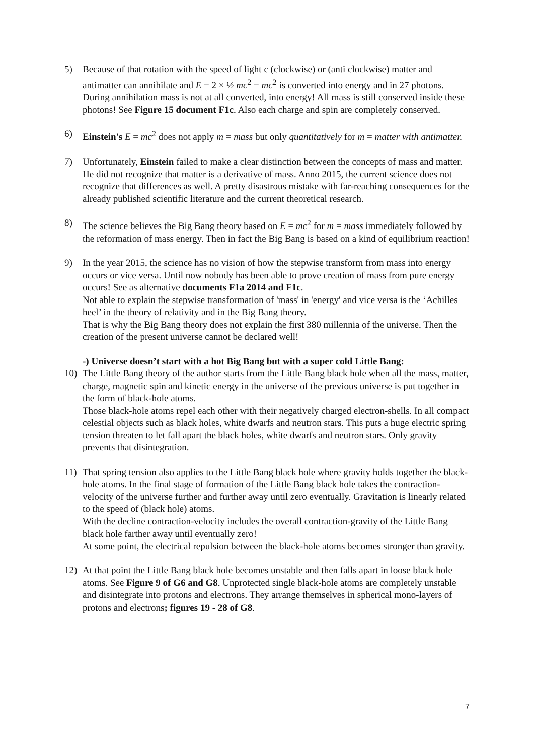5) Because of that rotation with the speed of light c (clockwise) or (anti clockwise) matter and antimatter can annihilate and E = 2 × ½ mc<sup>2</sup> = mc<sup>2</sup> is converted into energy and in 27 photons. During annihilation mass is not at all converted, into energy! All mass is still conserved inside these photons! See Figure 15 document F1c. Also each charge and spin are completely conserved.
6) Einstein's E = mc<sup>2</sup> does not apply m = mass but only quantitatively for m = matter with antimatter.
7) Unfortunately, Einstein failed to make a clear distinction between the concepts of mass and matter. He did not recognize that matter is a derivative of mass. Anno 2015, the current science does not recognize that differences as well. A pretty disastrous mistake with far-reaching consequences for the already published scientific literature and the current theoretical research.
8) The science believes the Big Bang theory based on E = mc<sup>2</sup> for m = mass immediately followed by the reformation of mass energy. Then in fact the Big Bang is based on a kind of equilibrium reaction!
9) In the year 2015, the science has no vision of how the stepwise transform from mass into energy occurs or vice versa. Until now nobody has been able to prove creation of mass from pure energy occurs! See as alternative documents F1a 2014 and F1c.
Not able to explain the stepwise transformation of 'mass' in 'energy' and vice versa is the ‘Achilles heel’ in the theory of relativity and in the Big Bang theory.
That is why the Big Bang theory does not explain the first 380 millennia of the universe. Then the creation of the present universe cannot be declared well!
-) Universe doesn’t start with a hot Big Bang but with a super cold Little Bang:
10) The Little Bang theory of the author starts from the Little Bang black hole when all the mass, matter, charge, magnetic spin and kinetic energy in the universe of the previous universe is put together in the form of black-hole atoms.
Those black-hole atoms repel each other with their negatively charged electron-shells. In all compact celestial objects such as black holes, white dwarfs and neutron stars. This puts a huge electric spring tension threaten to let fall apart the black holes, white dwarfs and neutron stars. Only gravity prevents that disintegration.
11) That spring tension also applies to the Little Bang black hole where gravity holds together the black-hole atoms. In the final stage of formation of the Little Bang black hole takes the contraction-velocity of the universe further and further away until zero eventually. Gravitation is linearly related to the speed of (black hole) atoms.
With the decline contraction-velocity includes the overall contraction-gravity of the Little Bang black hole farther away until eventually zero!
At some point, the electrical repulsion between the black-hole atoms becomes stronger than gravity.
12) At that point the Little Bang black hole becomes unstable and then falls apart in loose black hole atoms. See Figure 9 of G6 and G8. Unprotected single black-hole atoms are completely unstable and disintegrate into protons and electrons. They arrange themselves in spherical mono-layers of protons and electrons; figures 19 - 28 of G8.
7